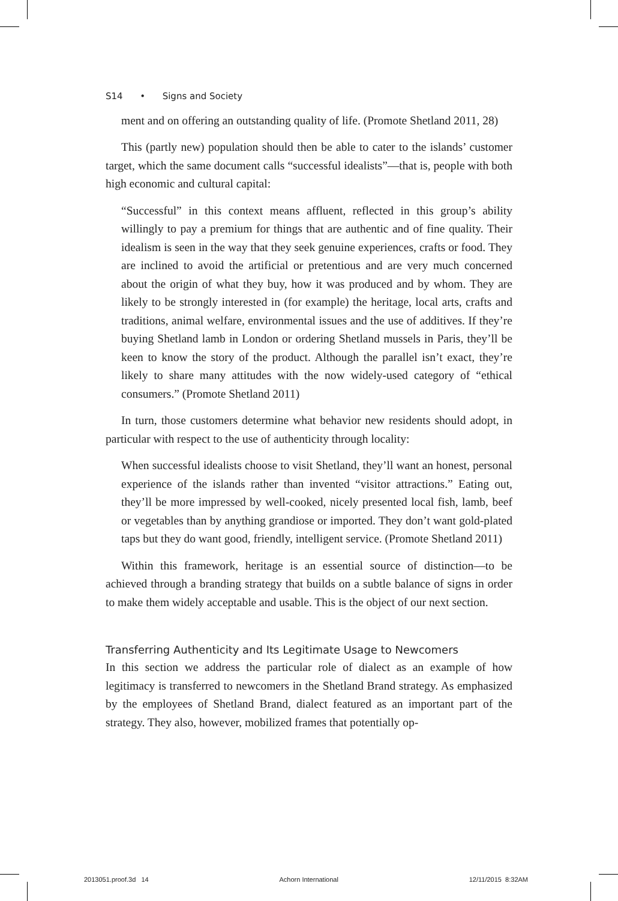S14 • Signs and Society
ment and on offering an outstanding quality of life. (Promote Shetland 2011, 28)
This (partly new) population should then be able to cater to the islands’ customer target, which the same document calls “successful idealists”—that is, people with both high economic and cultural capital:
“Successful” in this context means affluent, reflected in this group’s ability willingly to pay a premium for things that are authentic and of fine quality. Their idealism is seen in the way that they seek genuine experiences, crafts or food. They are inclined to avoid the artificial or pretentious and are very much concerned about the origin of what they buy, how it was produced and by whom. They are likely to be strongly interested in (for example) the heritage, local arts, crafts and traditions, animal welfare, environmental issues and the use of additives. If they’re buying Shetland lamb in London or ordering Shetland mussels in Paris, they’ll be keen to know the story of the product. Although the parallel isn’t exact, they’re likely to share many attitudes with the now widely-used category of “ethical consumers.” (Promote Shetland 2011)
In turn, those customers determine what behavior new residents should adopt, in particular with respect to the use of authenticity through locality:
When successful idealists choose to visit Shetland, they’ll want an honest, personal experience of the islands rather than invented “visitor attractions.” Eating out, they’ll be more impressed by well-cooked, nicely presented local fish, lamb, beef or vegetables than by anything grandiose or imported. They don’t want gold-plated taps but they do want good, friendly, intelligent service. (Promote Shetland 2011)
Within this framework, heritage is an essential source of distinction—to be achieved through a branding strategy that builds on a subtle balance of signs in order to make them widely acceptable and usable. This is the object of our next section.
Transferring Authenticity and Its Legitimate Usage to Newcomers
In this section we address the particular role of dialect as an example of how legitimacy is transferred to newcomers in the Shetland Brand strategy. As emphasized by the employees of Shetland Brand, dialect featured as an important part of the strategy. They also, however, mobilized frames that potentially op-
2013051.proof.3d 14 Achorn International 12/11/2015 8:32AM